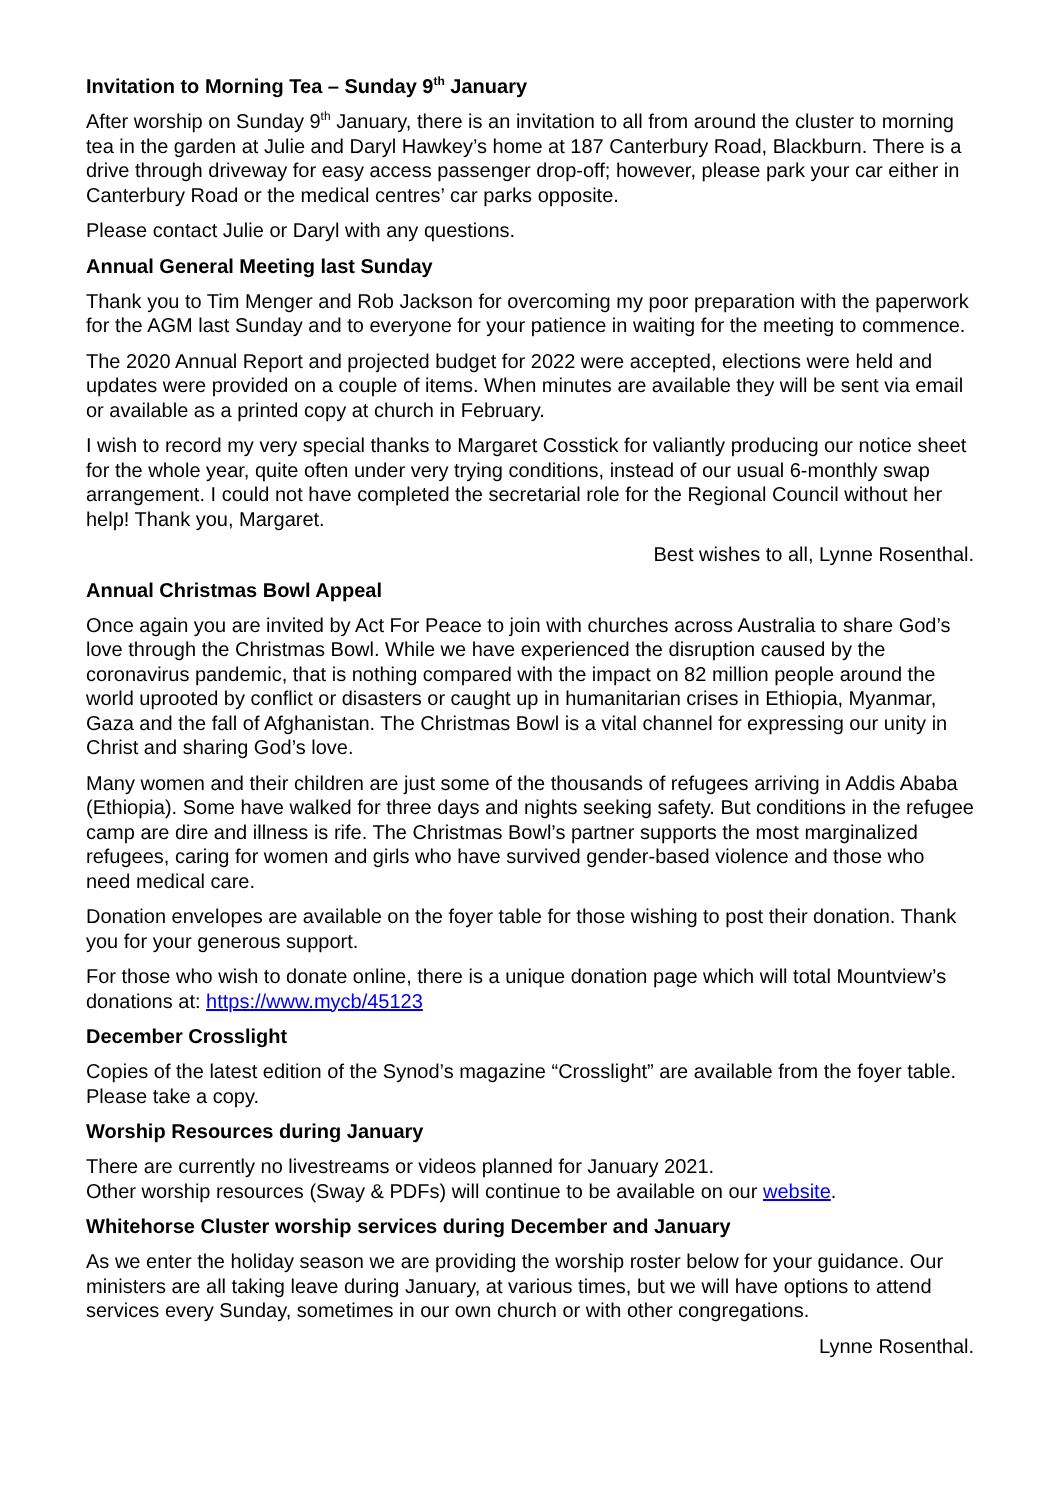Invitation to Morning Tea – Sunday 9<sup>th</sup> January
After worship on Sunday 9<sup>th</sup> January, there is an invitation to all from around the cluster to morning tea in the garden at Julie and Daryl Hawkey’s home at 187 Canterbury Road, Blackburn. There is a drive through driveway for easy access passenger drop-off; however, please park your car either in Canterbury Road or the medical centres’ car parks opposite.
Please contact Julie or Daryl with any questions.
Annual General Meeting last Sunday
Thank you to Tim Menger and Rob Jackson for overcoming my poor preparation with the paperwork for the AGM last Sunday and to everyone for your patience in waiting for the meeting to commence.
The 2020 Annual Report and projected budget for 2022 were accepted, elections were held and updates were provided on a couple of items. When minutes are available they will be sent via email or available as a printed copy at church in February.
I wish to record my very special thanks to Margaret Cosstick for valiantly producing our notice sheet for the whole year, quite often under very trying conditions, instead of our usual 6-monthly swap arrangement. I could not have completed the secretarial role for the Regional Council without her help! Thank you, Margaret.
Best wishes to all, Lynne Rosenthal.
Annual Christmas Bowl Appeal
Once again you are invited by Act For Peace to join with churches across Australia to share God’s love through the Christmas Bowl. While we have experienced the disruption caused by the coronavirus pandemic, that is nothing compared with the impact on 82 million people around the world uprooted by conflict or disasters or caught up in humanitarian crises in Ethiopia, Myanmar, Gaza and the fall of Afghanistan. The Christmas Bowl is a vital channel for expressing our unity in Christ and sharing God’s love.
Many women and their children are just some of the thousands of refugees arriving in Addis Ababa (Ethiopia). Some have walked for three days and nights seeking safety. But conditions in the refugee camp are dire and illness is rife. The Christmas Bowl’s partner supports the most marginalized refugees, caring for women and girls who have survived gender-based violence and those who need medical care.
Donation envelopes are available on the foyer table for those wishing to post their donation. Thank you for your generous support.
For those who wish to donate online, there is a unique donation page which will total Mountview’s donations at: https://www.mycb/45123
December Crosslight
Copies of the latest edition of the Synod’s magazine “Crosslight” are available from the foyer table. Please take a copy.
Worship Resources during January
There are currently no livestreams or videos planned for January 2021.
Other worship resources (Sway & PDFs) will continue to be available on our website.
Whitehorse Cluster worship services during December and January
As we enter the holiday season we are providing the worship roster below for your guidance. Our ministers are all taking leave during January, at various times, but we will have options to attend services every Sunday, sometimes in our own church or with other congregations.
Lynne Rosenthal.